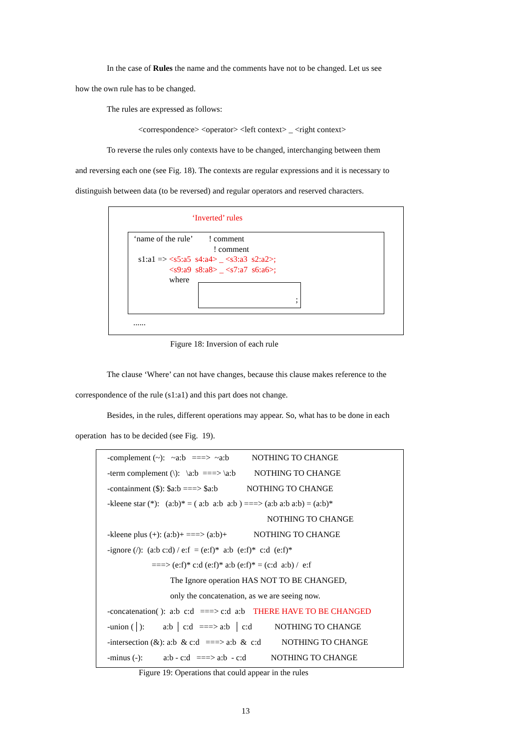In the case of Rules the name and the comments have not to be changed. Let us see
how the own rule has to be changed.
The rules are expressed as follows:
<correspondence> <operator> <left context> _ <right context>
To reverse the rules only contexts have to be changed, interchanging between them
and reversing each one (see Fig. 18). The contexts are regular expressions and it is necessary to
distinguish between data (to be reversed) and regular operators and reserved characters.
‘Inverted’ rules
‘name of the rule’ ! comment
! comment
s1:a1 => <s5:a5 s4:a4> _ <s3:a3 s2:a2>;
<s9:a9 s8:a8> _ <s7:a7 s6:a6>;
where
;
......
Figure 18: Inversion of each rule
The clause ‘Where’ can not have changes, because this clause makes reference to the
correspondence of the rule (s1:a1) and this part does not change.
Besides, in the rules, different operations may appear. So, what has to be done in each
operation has to be decided (see Fig. 19).
-complement (~): ~a:b ===> ~a:b NOTHING TO CHANGE
-term complement (\): \a:b ===> \a:b NOTHING TO CHANGE
-containment ($): $a:b ===> $a:b NOTHING TO CHANGE
-kleene star (*): (a:b)* = ( a:b a:b a:b ) ===> (a:b a:b a:b) = (a:b)*
NOTHING TO CHANGE
-kleene plus (+): (a:b)+ ===> (a:b)+ NOTHING TO CHANGE
-ignore (/): (a:b c:d) / e:f = (e:f)* a:b (e:f)* c:d (e:f)*
===> (e:f)* c:d (e:f)* a:b (e:f)* = (c:d a:b) / e:f
The Ignore operation HAS NOT TO BE CHANGED,
only the concatenation, as we are seeing now.
-concatenation( ): a:b c:d ===> c:d a:b THERE HAVE TO BE CHANGED
-union (│): a:b │ c:d ===> a:b │ c:d NOTHING TO CHANGE
-intersection (&): a:b & c:d ===> a:b & c:d NOTHING TO CHANGE
-minus (-): a:b - c:d ===> a:b - c:d NOTHING TO CHANGE
Figure 19: Operations that could appear in the rules
13